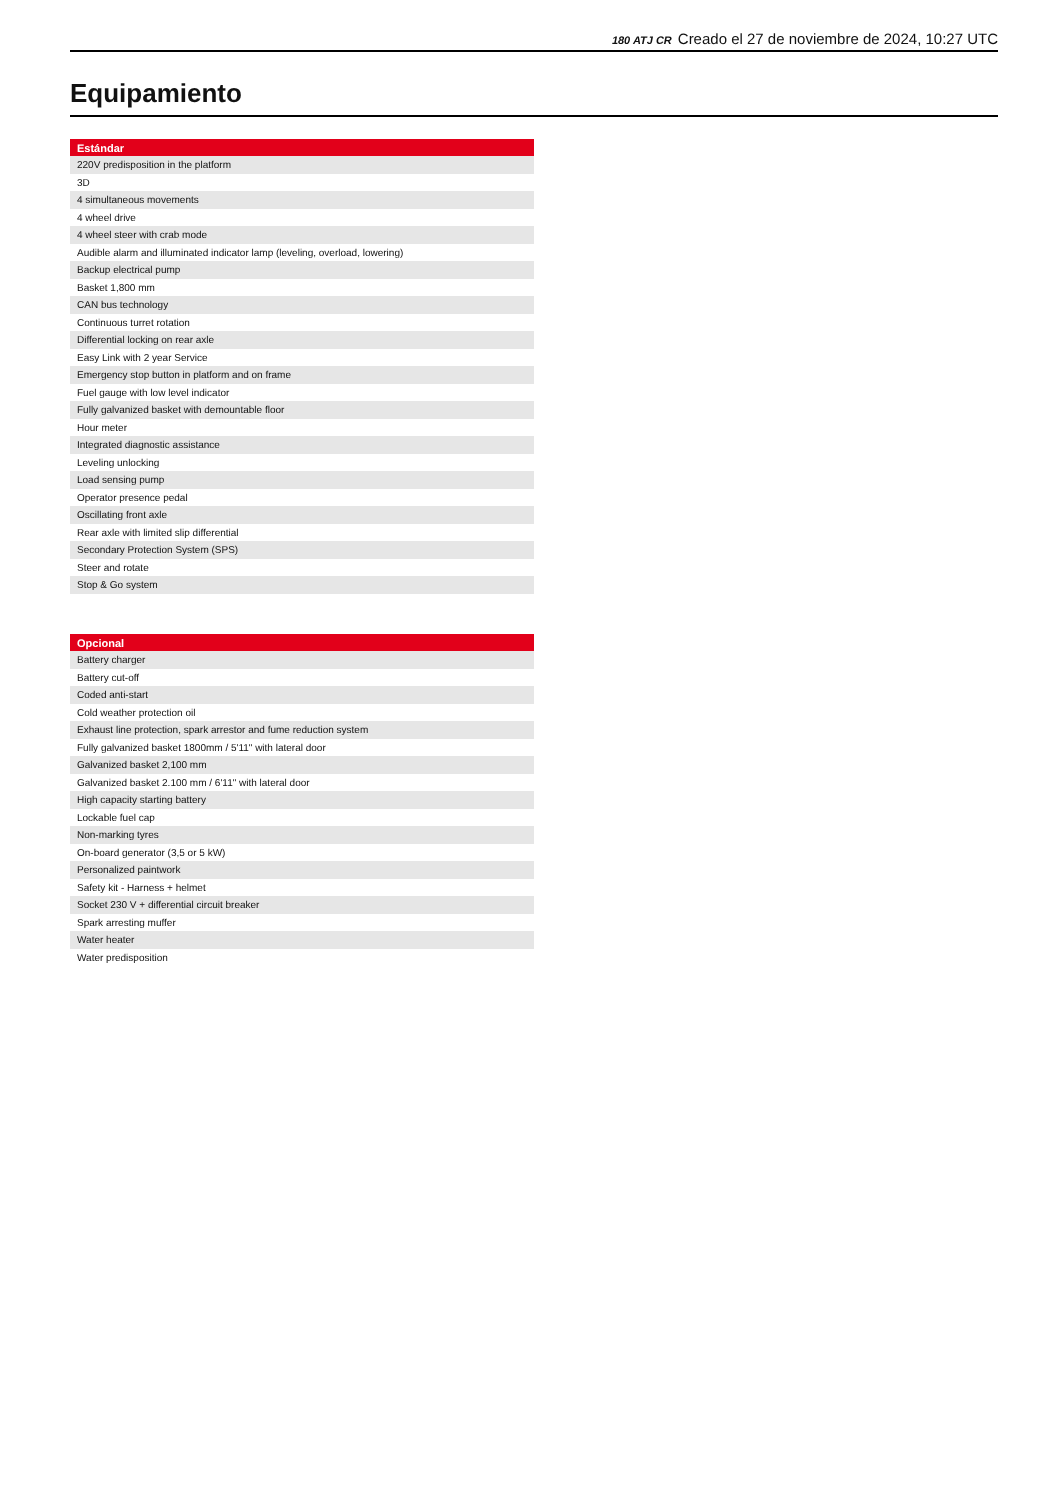180 ATJ CR Creado el 27 de noviembre de 2024, 10:27 UTC
Equipamiento
| Estándar |
| --- |
| 220V predisposition in the platform |
| 3D |
| 4 simultaneous movements |
| 4 wheel drive |
| 4 wheel steer with crab mode |
| Audible alarm and illuminated indicator lamp (leveling, overload, lowering) |
| Backup electrical pump |
| Basket 1,800 mm |
| CAN bus technology |
| Continuous turret rotation |
| Differential locking on rear axle |
| Easy Link with 2 year Service |
| Emergency stop button in platform and on frame |
| Fuel gauge with low level indicator |
| Fully galvanized basket with demountable floor |
| Hour meter |
| Integrated diagnostic assistance |
| Leveling unlocking |
| Load sensing pump |
| Operator presence pedal |
| Oscillating front axle |
| Rear axle with limited slip differential |
| Secondary Protection System (SPS) |
| Steer and rotate |
| Stop & Go system |
| Opcional |
| --- |
| Battery charger |
| Battery cut-off |
| Coded anti-start |
| Cold weather protection oil |
| Exhaust line protection, spark arrestor and fume reduction system |
| Fully galvanized basket 1800mm / 5'11" with lateral door |
| Galvanized basket 2,100 mm |
| Galvanized basket 2.100 mm / 6'11" with lateral door |
| High capacity starting battery |
| Lockable fuel cap |
| Non-marking tyres |
| On-board generator (3,5 or 5 kW) |
| Personalized paintwork |
| Safety kit - Harness + helmet |
| Socket 230 V + differential circuit breaker |
| Spark arresting muffer |
| Water heater |
| Water predisposition |